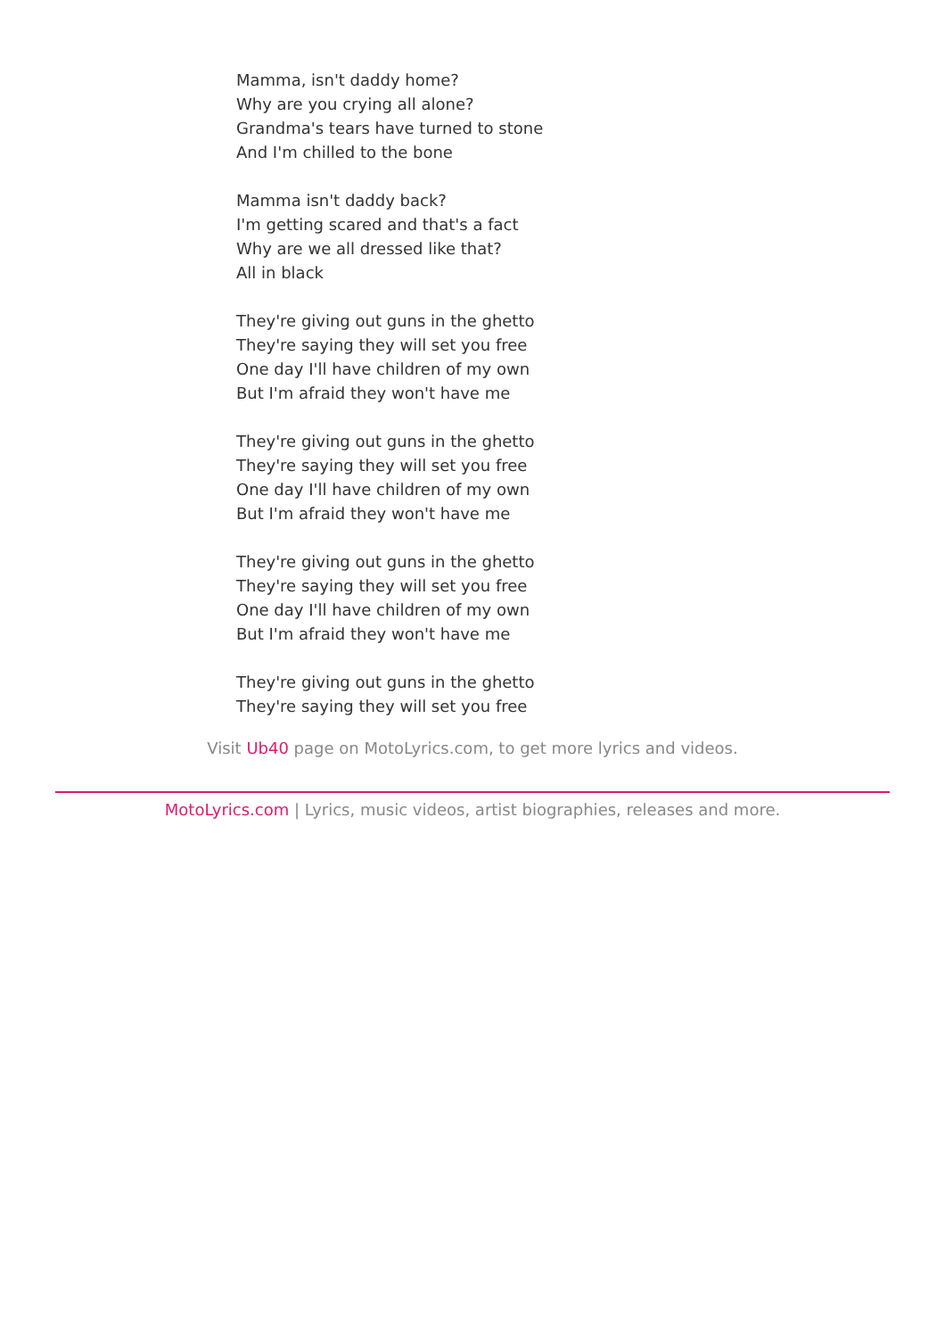Mamma, isn't daddy home?
Why are you crying all alone?
Grandma's tears have turned to stone
And I'm chilled to the bone
Mamma isn't daddy back?
I'm getting scared and that's a fact
Why are we all dressed like that?
All in black
They're giving out guns in the ghetto
They're saying they will set you free
One day I'll have children of my own
But I'm afraid they won't have me
They're giving out guns in the ghetto
They're saying they will set you free
One day I'll have children of my own
But I'm afraid they won't have me
They're giving out guns in the ghetto
They're saying they will set you free
One day I'll have children of my own
But I'm afraid they won't have me
They're giving out guns in the ghetto
They're saying they will set you free
Visit Ub40 page on MotoLyrics.com, to get more lyrics and videos.
MotoLyrics.com | Lyrics, music videos, artist biographies, releases and more.